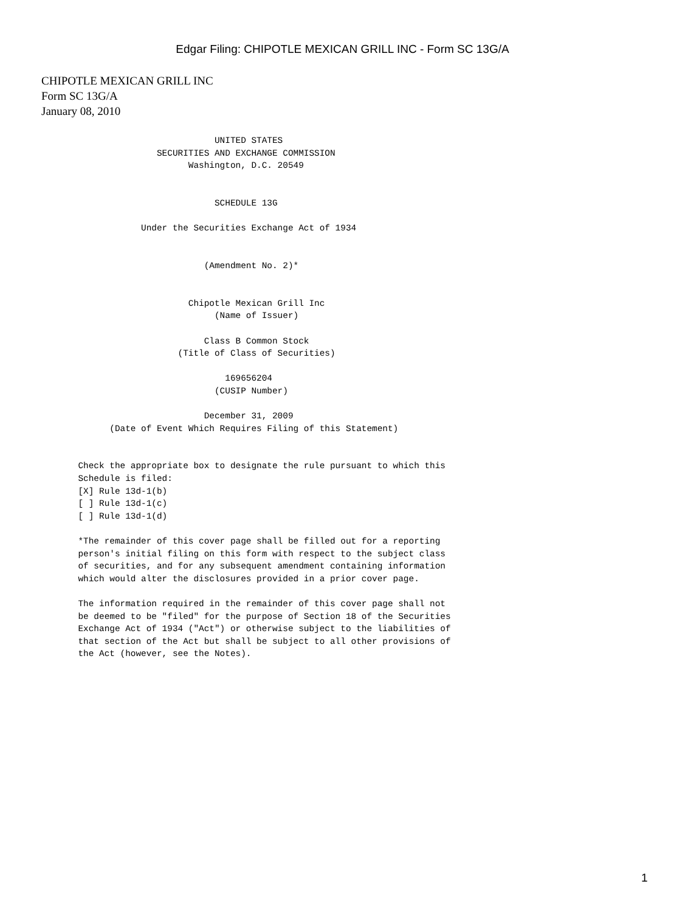Edgar Filing: CHIPOTLE MEXICAN GRILL INC - Form SC 13G/A
CHIPOTLE MEXICAN GRILL INC
Form SC 13G/A
January 08, 2010
                                 UNITED STATES
                      SECURITIES AND EXCHANGE COMMISSION
                            Washington, D.C. 20549


                                 SCHEDULE 13G

                   Under the Securities Exchange Act of 1934


                               (Amendment No. 2)*


                            Chipotle Mexican Grill Inc
                                 (Name of Issuer)

                               Class B Common Stock
                          (Title of Class of Securities)

                                   169656204
                                 (CUSIP Number)

                               December 31, 2009
             (Date of Event Which Requires Filing of this Statement)


       Check the appropriate box to designate the rule pursuant to which this
       Schedule is filed:
       [X] Rule 13d-1(b)
       [ ] Rule 13d-1(c)
       [ ] Rule 13d-1(d)

       *The remainder of this cover page shall be filled out for a reporting
       person's initial filing on this form with respect to the subject class
       of securities, and for any subsequent amendment containing information
       which would alter the disclosures provided in a prior cover page.

       The information required in the remainder of this cover page shall not
       be deemed to be "filed" for the purpose of Section 18 of the Securities
       Exchange Act of 1934 ("Act") or otherwise subject to the liabilities of
       that section of the Act but shall be subject to all other provisions of
       the Act (however, see the Notes).
1